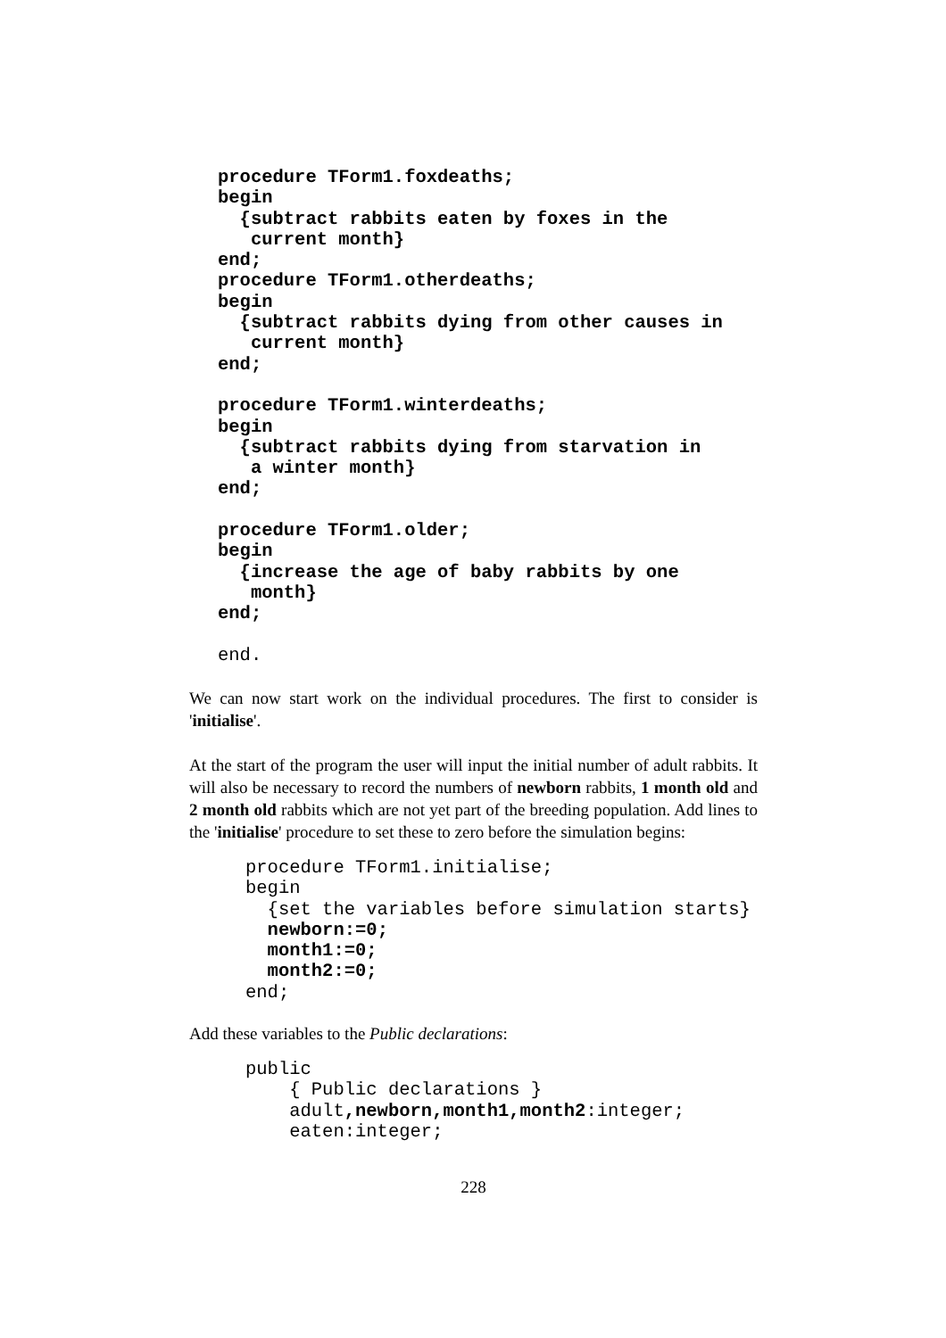procedure TForm1.foxdeaths;
begin
  {subtract rabbits eaten by foxes in the
   current month}
end;
procedure TForm1.otherdeaths;
begin
  {subtract rabbits dying from other causes in
   current month}
end;

procedure TForm1.winterdeaths;
begin
  {subtract rabbits dying from starvation in
   a winter month}
end;

procedure TForm1.older;
begin
  {increase the age of baby rabbits by one
   month}
end;

end.
We can now start work on the individual procedures. The first to consider is 'initialise'.
At the start of the program the user will input the initial number of adult rabbits. It will also be necessary to record the numbers of newborn rabbits, 1 month old and 2 month old rabbits which are not yet part of the breeding population. Add lines to the 'initialise' procedure to set these to zero before the simulation begins:
procedure TForm1.initialise;
begin
  {set the variables before simulation starts}
  newborn:=0;
  month1:=0;
  month2:=0;
end;
Add these variables to the Public declarations:
public
    { Public declarations }
    adult,newborn,month1,month2:integer;
    eaten:integer;
228